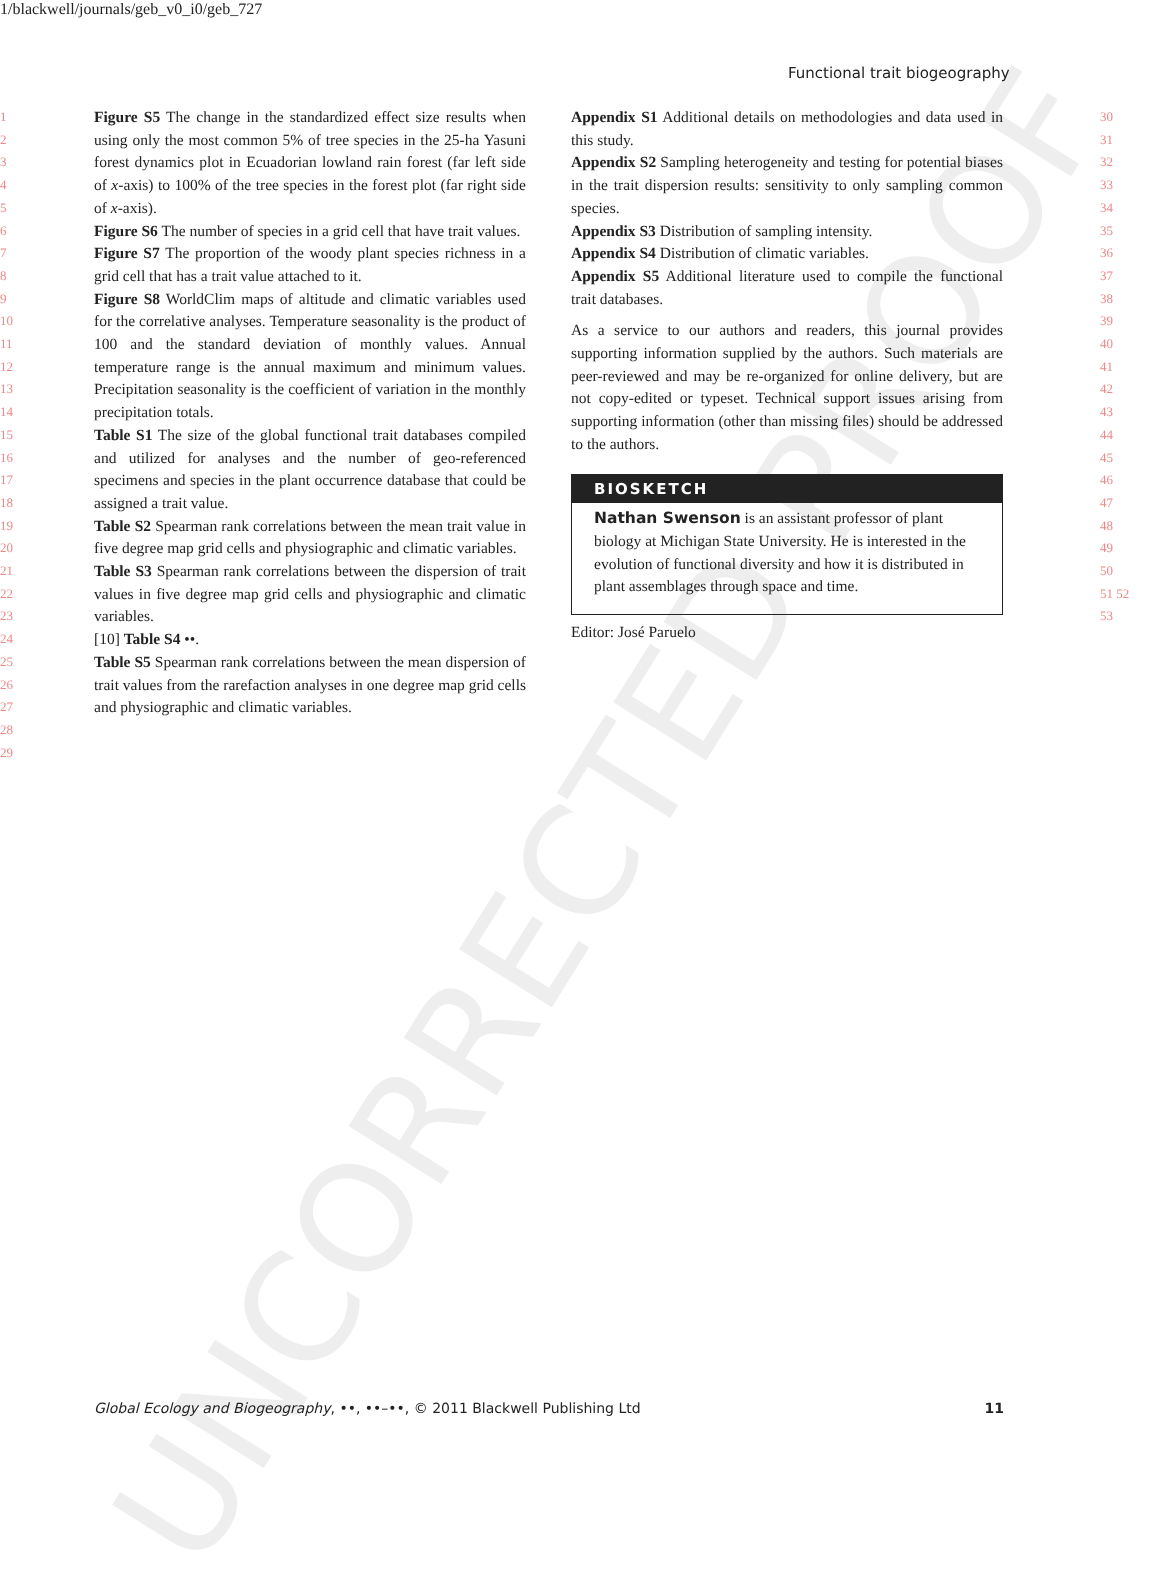1/blackwell/journals/geb_v0_i0/geb_727
Functional trait biogeography
UNCORRECTED PROOF
1
2
3
4
5
6
7
8
9
10
11
12
13
14
15
16
17
18
19
20
21
22
23
24
25
26
27
28
29
Figure S5 The change in the standardized effect size results when using only the most common 5% of tree species in the 25-ha Yasuni forest dynamics plot in Ecuadorian lowland rain forest (far left side of x-axis) to 100% of the tree species in the forest plot (far right side of x-axis).
Figure S6 The number of species in a grid cell that have trait values.
Figure S7 The proportion of the woody plant species richness in a grid cell that has a trait value attached to it.
Figure S8 WorldClim maps of altitude and climatic variables used for the correlative analyses. Temperature seasonality is the product of 100 and the standard deviation of monthly values. Annual temperature range is the annual maximum and minimum values. Precipitation seasonality is the coefficient of variation in the monthly precipitation totals.
Table S1 The size of the global functional trait databases compiled and utilized for analyses and the number of geo-referenced specimens and species in the plant occurrence database that could be assigned a trait value.
Table S2 Spearman rank correlations between the mean trait value in five degree map grid cells and physiographic and climatic variables.
Table S3 Spearman rank correlations between the dispersion of trait values in five degree map grid cells and physiographic and climatic variables.
[10] Table S4 ••.
Table S5 Spearman rank correlations between the mean dispersion of trait values from the rarefaction analyses in one degree map grid cells and physiographic and climatic variables.
Appendix S1 Additional details on methodologies and data used in this study.
Appendix S2 Sampling heterogeneity and testing for potential biases in the trait dispersion results: sensitivity to only sampling common species.
Appendix S3 Distribution of sampling intensity.
Appendix S4 Distribution of climatic variables.
Appendix S5 Additional literature used to compile the functional trait databases.
As a service to our authors and readers, this journal provides supporting information supplied by the authors. Such materials are peer-reviewed and may be re-organized for online delivery, but are not copy-edited or typeset. Technical support issues arising from supporting information (other than missing files) should be addressed to the authors.
BIOSKETCH
Nathan Swenson is an assistant professor of plant biology at Michigan State University. He is interested in the evolution of functional diversity and how it is distributed in plant assemblages through space and time.
Editor: José Paruelo
30
31
32
33
34
35
36
37
38
39
40
41
42
43
44
45
46
47
48
49
50
51 52
53
Global Ecology and Biogeography, ••, ••–••, © 2011 Blackwell Publishing Ltd 11